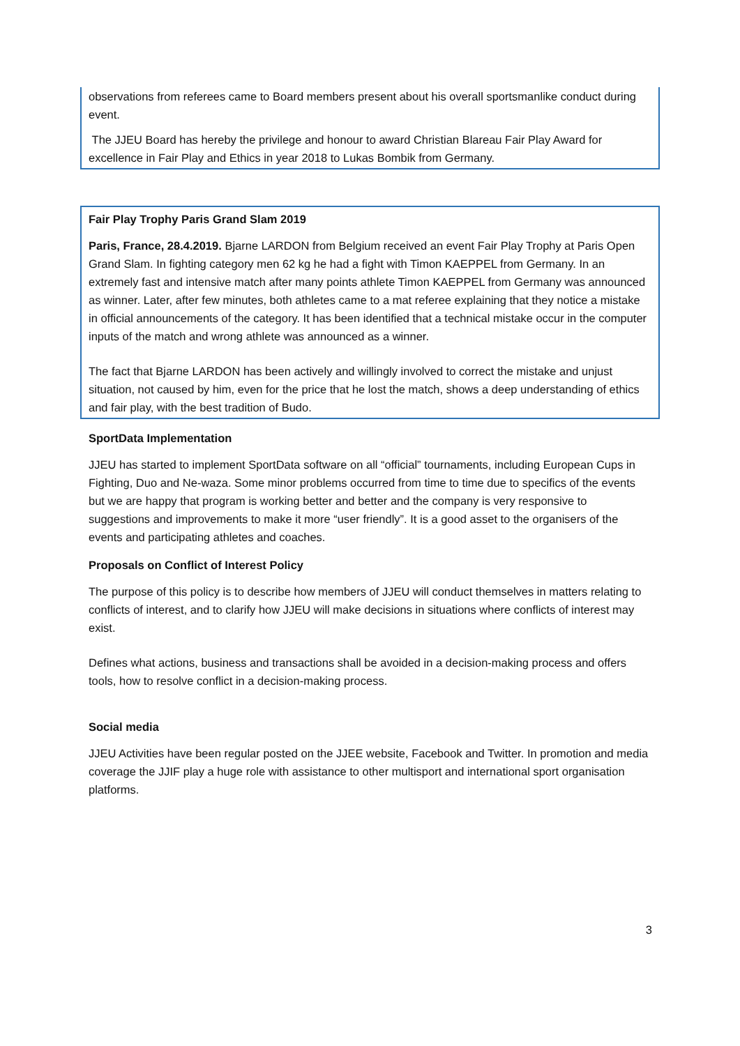observations from referees came to Board members present about his overall sportsmanlike conduct during event.
The JJEU Board has hereby the privilege and honour to award Christian Blareau Fair Play Award for excellence in Fair Play and Ethics in year 2018 to Lukas Bombik from Germany.
Fair Play Trophy Paris Grand Slam 2019
Paris, France, 28.4.2019. Bjarne LARDON from Belgium received an event Fair Play Trophy at Paris Open Grand Slam. In fighting category men 62 kg he had a fight with Timon KAEPPEL from Germany. In an extremely fast and intensive match after many points athlete Timon KAEPPEL from Germany was announced as winner. Later, after few minutes, both athletes came to a mat referee explaining that they notice a mistake in official announcements of the category. It has been identified that a technical mistake occur in the computer inputs of the match and wrong athlete was announced as a winner.
The fact that Bjarne LARDON has been actively and willingly involved to correct the mistake and unjust situation, not caused by him, even for the price that he lost the match, shows a deep understanding of ethics and fair play, with the best tradition of Budo.
SportData Implementation
JJEU has started to implement SportData software on all “official” tournaments, including European Cups in Fighting, Duo and Ne-waza. Some minor problems occurred from time to time due to specifics of the events but we are happy that program is working better and better and the company is very responsive to suggestions and improvements to make it more “user friendly”. It is a good asset to the organisers of the events and participating athletes and coaches.
Proposals on Conflict of Interest Policy
The purpose of this policy is to describe how members of JJEU will conduct themselves in matters relating to conflicts of interest, and to clarify how JJEU will make decisions in situations where conflicts of interest may exist.
Defines what actions, business and transactions shall be avoided in a decision-making process and offers tools, how to resolve conflict in a decision-making process.
Social media
JJEU Activities have been regular posted on the JJEE website, Facebook and Twitter. In promotion and media coverage the JJIF play a huge role with assistance to other multisport and international sport organisation platforms.
3